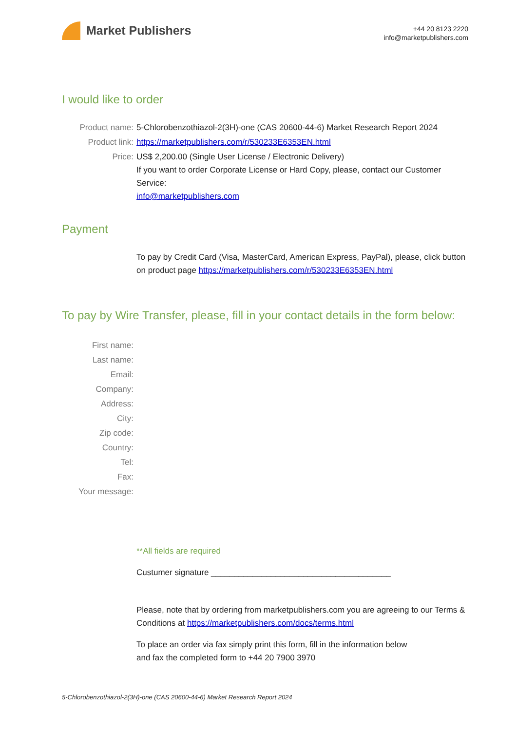Market Publishers
+44 20 8123 2220
info@marketpublishers.com
I would like to order
Product name: 5-Chlorobenzothiazol-2(3H)-one (CAS 20600-44-6) Market Research Report 2024
Product link: https://marketpublishers.com/r/530233E6353EN.html
Price: US$ 2,200.00 (Single User License / Electronic Delivery)
If you want to order Corporate License or Hard Copy, please, contact our Customer Service:
info@marketpublishers.com
Payment
To pay by Credit Card (Visa, MasterCard, American Express, PayPal), please, click button on product page https://marketpublishers.com/r/530233E6353EN.html
To pay by Wire Transfer, please, fill in your contact details in the form below:
First name:
Last name:
Email:
Company:
Address:
City:
Zip code:
Country:
Tel:
Fax:
Your message:
**All fields are required
Custumer signature _______________________________________
Please, note that by ordering from marketpublishers.com you are agreeing to our Terms & Conditions at https://marketpublishers.com/docs/terms.html
To place an order via fax simply print this form, fill in the information below
and fax the completed form to +44 20 7900 3970
5-Chlorobenzothiazol-2(3H)-one (CAS 20600-44-6) Market Research Report 2024